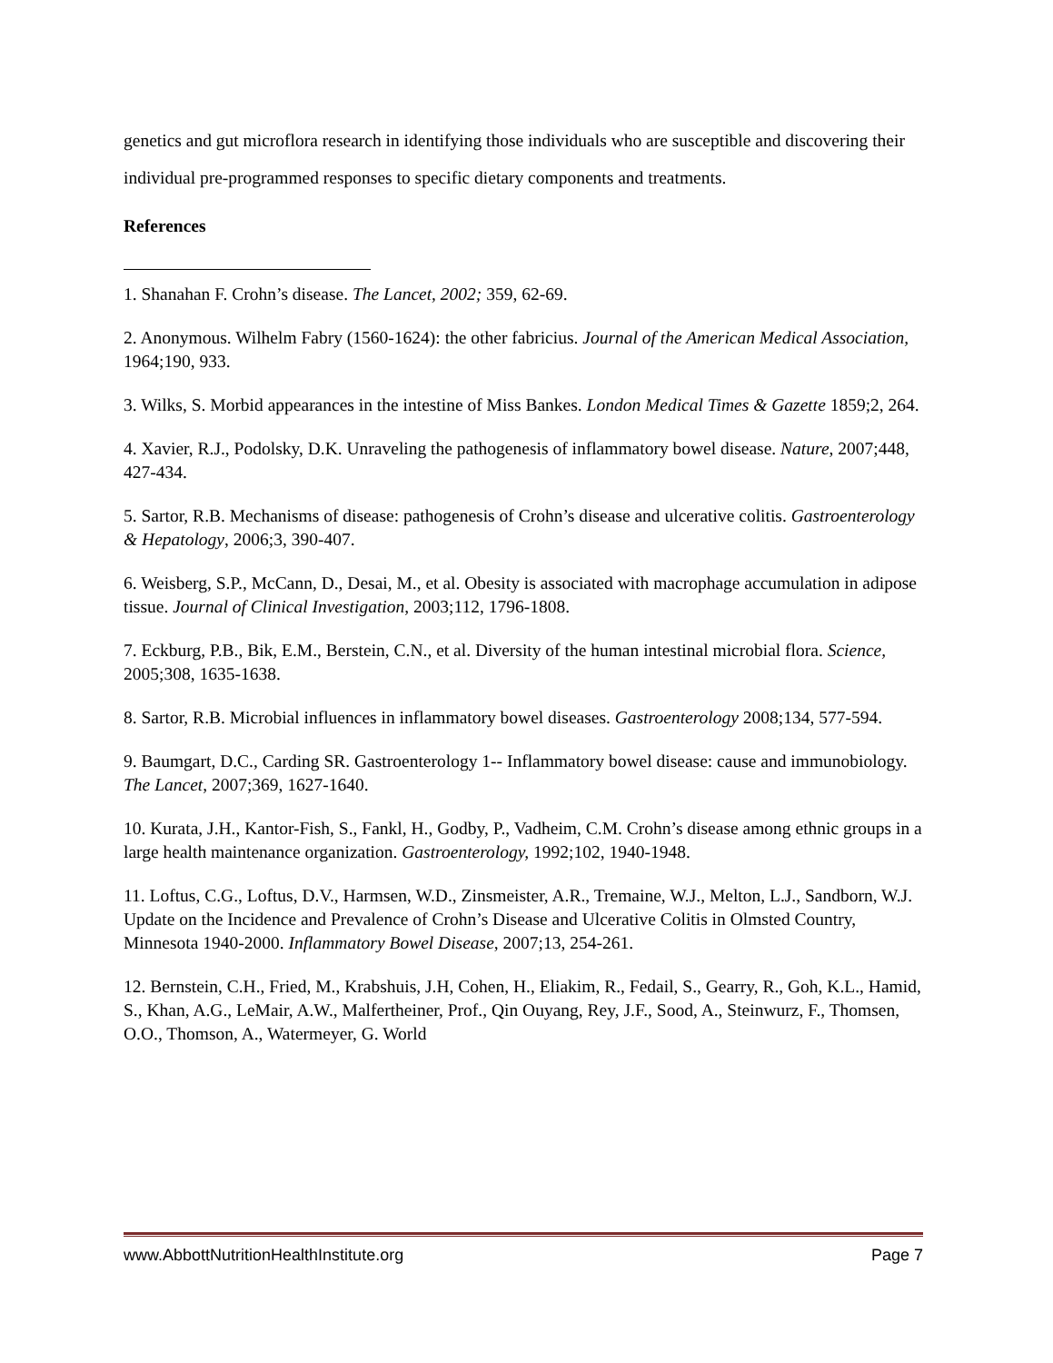genetics and gut microflora research in identifying those individuals who are susceptible and discovering their individual pre-programmed responses to specific dietary components and treatments.
References
1. Shanahan F. Crohn’s disease. The Lancet, 2002; 359, 62-69.
2. Anonymous. Wilhelm Fabry (1560-1624): the other fabricius. Journal of the American Medical Association, 1964;190, 933.
3. Wilks, S. Morbid appearances in the intestine of Miss Bankes. London Medical Times & Gazette 1859;2, 264.
4. Xavier, R.J., Podolsky, D.K. Unraveling the pathogenesis of inflammatory bowel disease. Nature, 2007;448, 427-434.
5. Sartor, R.B. Mechanisms of disease: pathogenesis of Crohn’s disease and ulcerative colitis. Gastroenterology & Hepatology, 2006;3, 390-407.
6. Weisberg, S.P., McCann, D., Desai, M., et al. Obesity is associated with macrophage accumulation in adipose tissue. Journal of Clinical Investigation, 2003;112, 1796-1808.
7. Eckburg, P.B., Bik, E.M., Berstein, C.N., et al. Diversity of the human intestinal microbial flora. Science, 2005;308, 1635-1638.
8. Sartor, R.B. Microbial influences in inflammatory bowel diseases. Gastroenterology 2008;134, 577-594.
9. Baumgart, D.C., Carding SR. Gastroenterology 1-- Inflammatory bowel disease: cause and immunobiology. The Lancet, 2007;369, 1627-1640.
10. Kurata, J.H., Kantor-Fish, S., Fankl, H., Godby, P., Vadheim, C.M. Crohn’s disease among ethnic groups in a large health maintenance organization. Gastroenterology, 1992;102, 1940-1948.
11. Loftus, C.G., Loftus, D.V., Harmsen, W.D., Zinsmeister, A.R., Tremaine, W.J., Melton, L.J., Sandborn, W.J. Update on the Incidence and Prevalence of Crohn’s Disease and Ulcerative Colitis in Olmsted Country, Minnesota 1940-2000. Inflammatory Bowel Disease, 2007;13, 254-261.
12. Bernstein, C.H., Fried, M., Krabshuis, J.H, Cohen, H., Eliakim, R., Fedail, S., Gearry, R., Goh, K.L., Hamid, S., Khan, A.G., LeMair, A.W., Malfertheiner, Prof., Qin Ouyang, Rey, J.F., Sood, A., Steinwurz, F., Thomsen, O.O., Thomson, A., Watermeyer, G. World
www.AbbottNutritionHealthInstitute.org Page 7